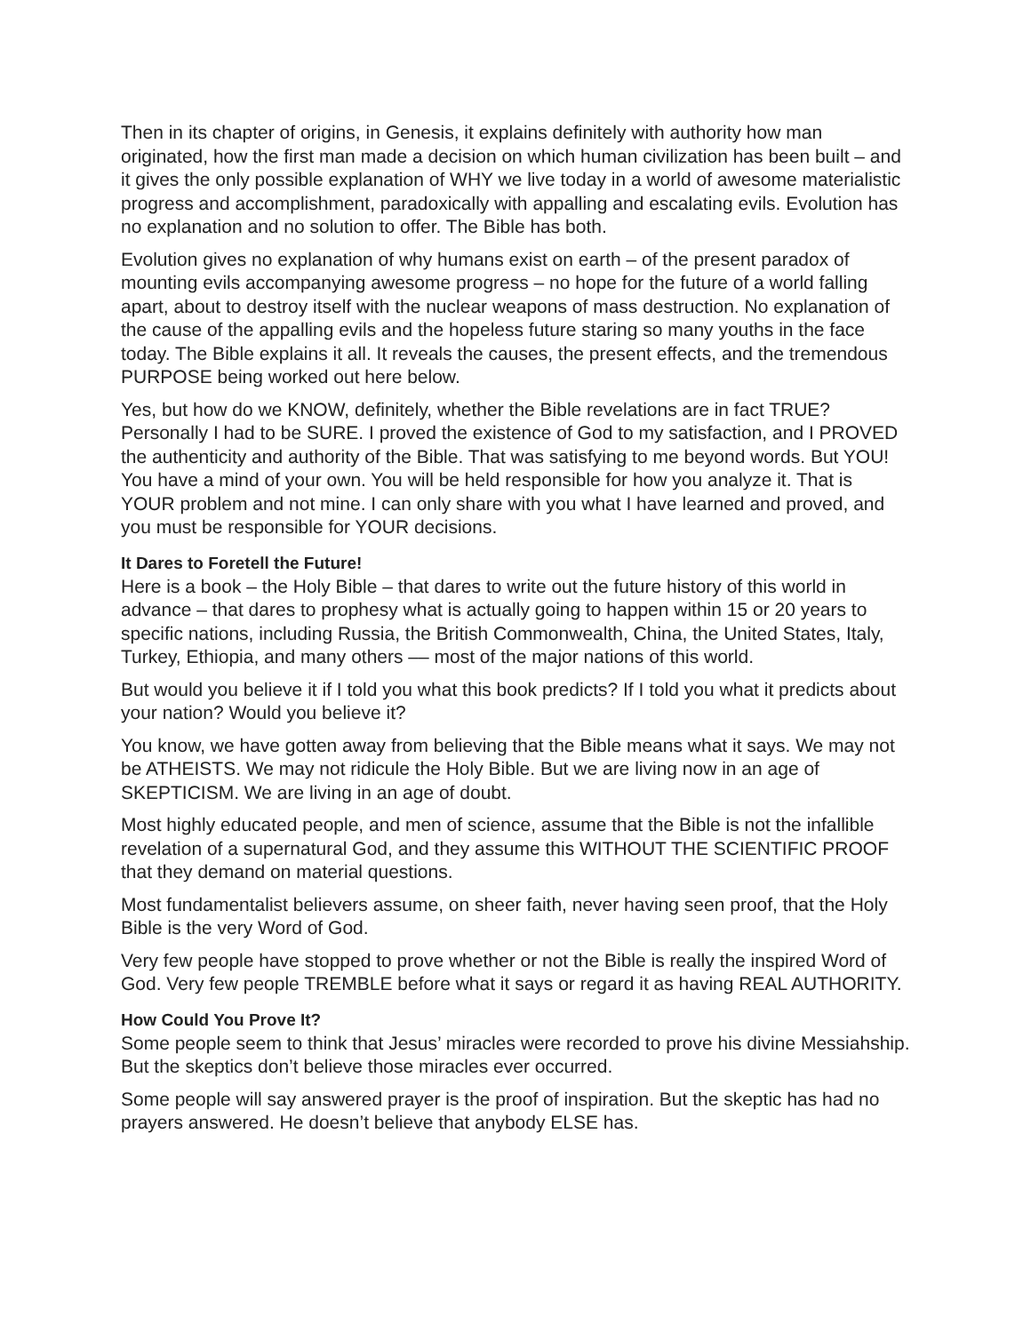Then in its chapter of origins, in Genesis, it explains definitely with authority how man originated, how the first man made a decision on which human civilization has been built – and it gives the only possible explanation of WHY we live today in a world of awesome materialistic progress and accomplishment, paradoxically with appalling and escalating evils. Evolution has no explanation and no solution to offer. The Bible has both.
Evolution gives no explanation of why humans exist on earth – of the present paradox of mounting evils accompanying awesome progress – no hope for the future of a world falling apart, about to destroy itself with the nuclear weapons of mass destruction. No explanation of the cause of the appalling evils and the hopeless future staring so many youths in the face today. The Bible explains it all. It reveals the causes, the present effects, and the tremendous PURPOSE being worked out here below.
Yes, but how do we KNOW, definitely, whether the Bible revelations are in fact TRUE? Personally I had to be SURE. I proved the existence of God to my satisfaction, and I PROVED the authenticity and authority of the Bible. That was satisfying to me beyond words. But YOU! You have a mind of your own. You will be held responsible for how you analyze it. That is YOUR problem and not mine. I can only share with you what I have learned and proved, and you must be responsible for YOUR decisions.
It Dares to Foretell the Future!
Here is a book – the Holy Bible – that dares to write out the future history of this world in advance – that dares to prophesy what is actually going to happen within 15 or 20 years to specific nations, including Russia, the British Commonwealth, China, the United States, Italy, Turkey, Ethiopia, and many others –– most of the major nations of this world.
But would you believe it if I told you what this book predicts? If I told you what it predicts about your nation? Would you believe it?
You know, we have gotten away from believing that the Bible means what it says. We may not be ATHEISTS. We may not ridicule the Holy Bible. But we are living now in an age of SKEPTICISM. We are living in an age of doubt.
Most highly educated people, and men of science, assume that the Bible is not the infallible revelation of a supernatural God, and they assume this WITHOUT THE SCIENTIFIC PROOF that they demand on material questions.
Most fundamentalist believers assume, on sheer faith, never having seen proof, that the Holy Bible is the very Word of God.
Very few people have stopped to prove whether or not the Bible is really the inspired Word of God. Very few people TREMBLE before what it says or regard it as having REAL AUTHORITY.
How Could You Prove It?
Some people seem to think that Jesus’ miracles were recorded to prove his divine Messiahship. But the skeptics don’t believe those miracles ever occurred.
Some people will say answered prayer is the proof of inspiration. But the skeptic has had no prayers answered. He doesn’t believe that anybody ELSE has.